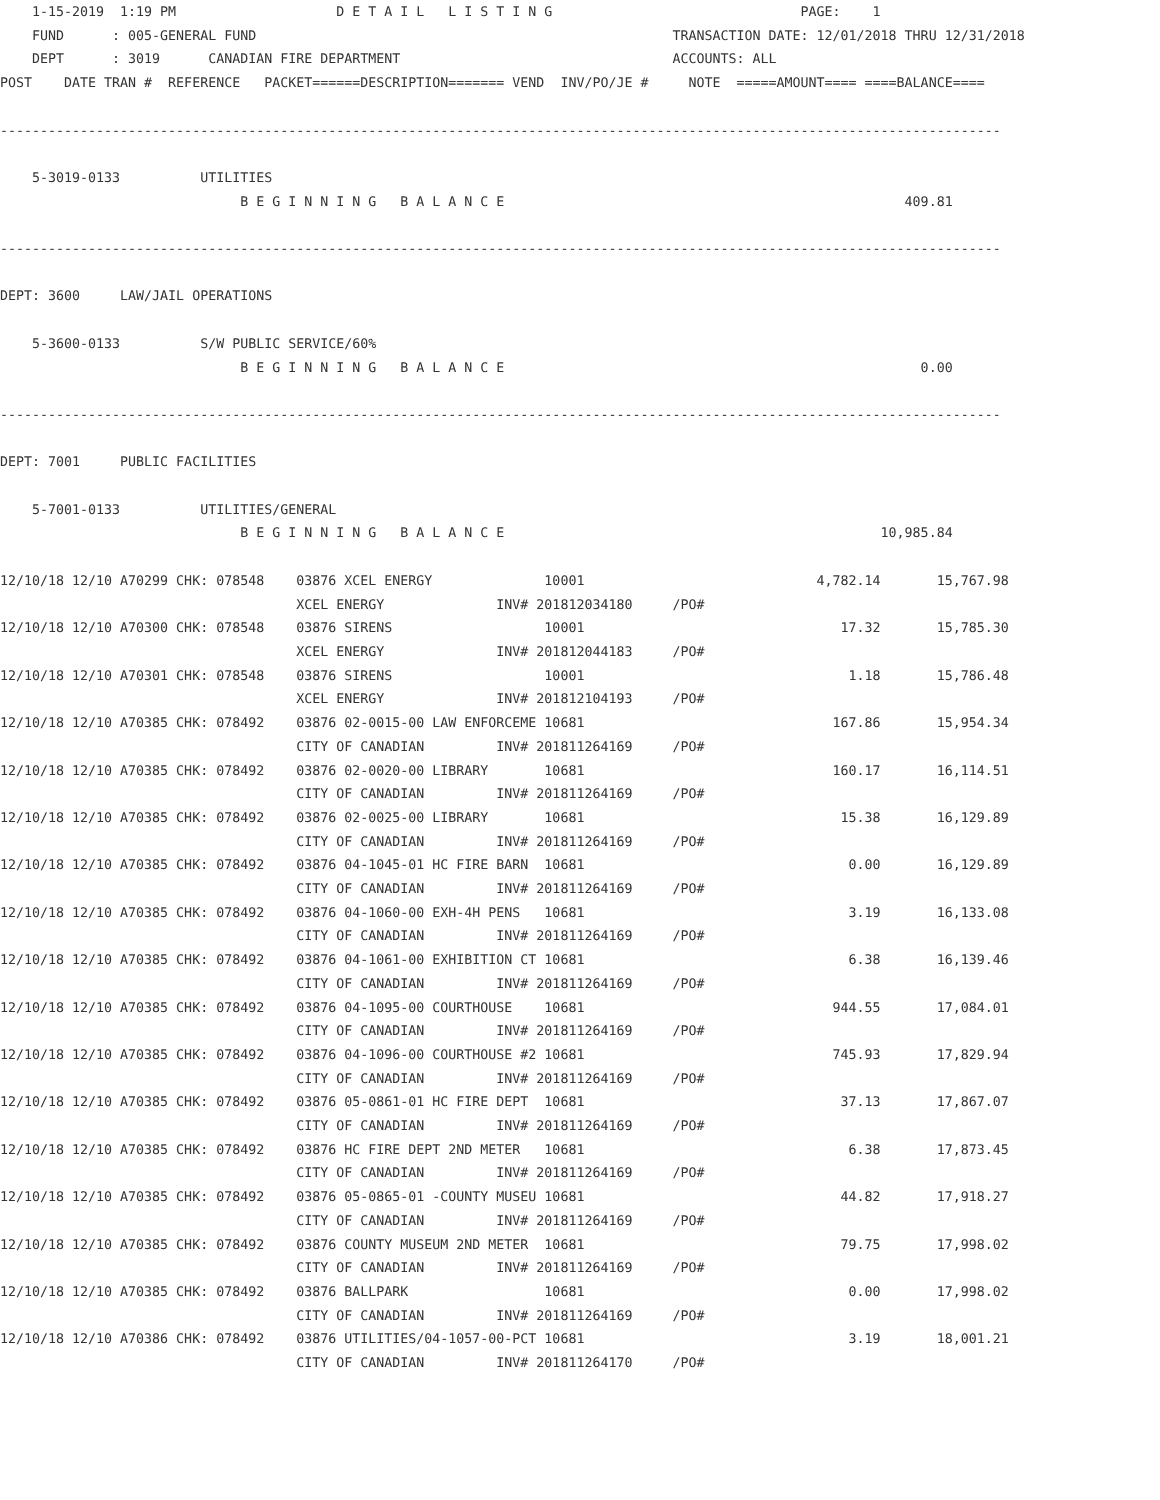1-15-2019  1:19 PM                    D E T A I L   L I S T I N G                               PAGE:    1
    FUND      : 005-GENERAL FUND                                                    TRANSACTION DATE: 12/01/2018 THRU 12/31/2018
    DEPT      : 3019      CANADIAN FIRE DEPARTMENT                                  ACCOUNTS: ALL
POST    DATE TRAN #  REFERENCE   PACKET======DESCRIPTION======= VEND  INV/PO/JE #     NOTE  =====AMOUNT==== ====BALANCE====

-----------------------------------------------------------------------------------------------------------------------------

    5-3019-0133          UTILITIES
                              B E G I N N I N G   B A L A N C E                                                  409.81

-----------------------------------------------------------------------------------------------------------------------------

DEPT: 3600     LAW/JAIL OPERATIONS

    5-3600-0133          S/W PUBLIC SERVICE/60%
                              B E G I N N I N G   B A L A N C E                                                    0.00

-----------------------------------------------------------------------------------------------------------------------------

DEPT: 7001     PUBLIC FACILITIES

    5-7001-0133          UTILITIES/GENERAL
                              B E G I N N I N G   B A L A N C E                                               10,985.84

12/10/18 12/10 A70299 CHK: 078548    03876 XCEL ENERGY              10001                             4,782.14       15,767.98
                                     XCEL ENERGY              INV# 201812034180     /PO#
12/10/18 12/10 A70300 CHK: 078548    03876 SIRENS                   10001                                17.32       15,785.30
                                     XCEL ENERGY              INV# 201812044183     /PO#
12/10/18 12/10 A70301 CHK: 078548    03876 SIRENS                   10001                                 1.18       15,786.48
                                     XCEL ENERGY              INV# 201812104193     /PO#
12/10/18 12/10 A70385 CHK: 078492    03876 02-0015-00 LAW ENFORCEME 10681                               167.86       15,954.34
                                     CITY OF CANADIAN         INV# 201811264169     /PO#
12/10/18 12/10 A70385 CHK: 078492    03876 02-0020-00 LIBRARY       10681                               160.17       16,114.51
                                     CITY OF CANADIAN         INV# 201811264169     /PO#
12/10/18 12/10 A70385 CHK: 078492    03876 02-0025-00 LIBRARY       10681                                15.38       16,129.89
                                     CITY OF CANADIAN         INV# 201811264169     /PO#
12/10/18 12/10 A70385 CHK: 078492    03876 04-1045-01 HC FIRE BARN  10681                                 0.00       16,129.89
                                     CITY OF CANADIAN         INV# 201811264169     /PO#
12/10/18 12/10 A70385 CHK: 078492    03876 04-1060-00 EXH-4H PENS   10681                                 3.19       16,133.08
                                     CITY OF CANADIAN         INV# 201811264169     /PO#
12/10/18 12/10 A70385 CHK: 078492    03876 04-1061-00 EXHIBITION CT 10681                                 6.38       16,139.46
                                     CITY OF CANADIAN         INV# 201811264169     /PO#
12/10/18 12/10 A70385 CHK: 078492    03876 04-1095-00 COURTHOUSE    10681                               944.55       17,084.01
                                     CITY OF CANADIAN         INV# 201811264169     /PO#
12/10/18 12/10 A70385 CHK: 078492    03876 04-1096-00 COURTHOUSE #2 10681                               745.93       17,829.94
                                     CITY OF CANADIAN         INV# 201811264169     /PO#
12/10/18 12/10 A70385 CHK: 078492    03876 05-0861-01 HC FIRE DEPT  10681                                37.13       17,867.07
                                     CITY OF CANADIAN         INV# 201811264169     /PO#
12/10/18 12/10 A70385 CHK: 078492    03876 HC FIRE DEPT 2ND METER   10681                                 6.38       17,873.45
                                     CITY OF CANADIAN         INV# 201811264169     /PO#
12/10/18 12/10 A70385 CHK: 078492    03876 05-0865-01 -COUNTY MUSEU 10681                                44.82       17,918.27
                                     CITY OF CANADIAN         INV# 201811264169     /PO#
12/10/18 12/10 A70385 CHK: 078492    03876 COUNTY MUSEUM 2ND METER  10681                                79.75       17,998.02
                                     CITY OF CANADIAN         INV# 201811264169     /PO#
12/10/18 12/10 A70385 CHK: 078492    03876 BALLPARK                 10681                                 0.00       17,998.02
                                     CITY OF CANADIAN         INV# 201811264169     /PO#
12/10/18 12/10 A70386 CHK: 078492    03876 UTILITIES/04-1057-00-PCT 10681                                 3.19       18,001.21
                                     CITY OF CANADIAN         INV# 201811264170     /PO#